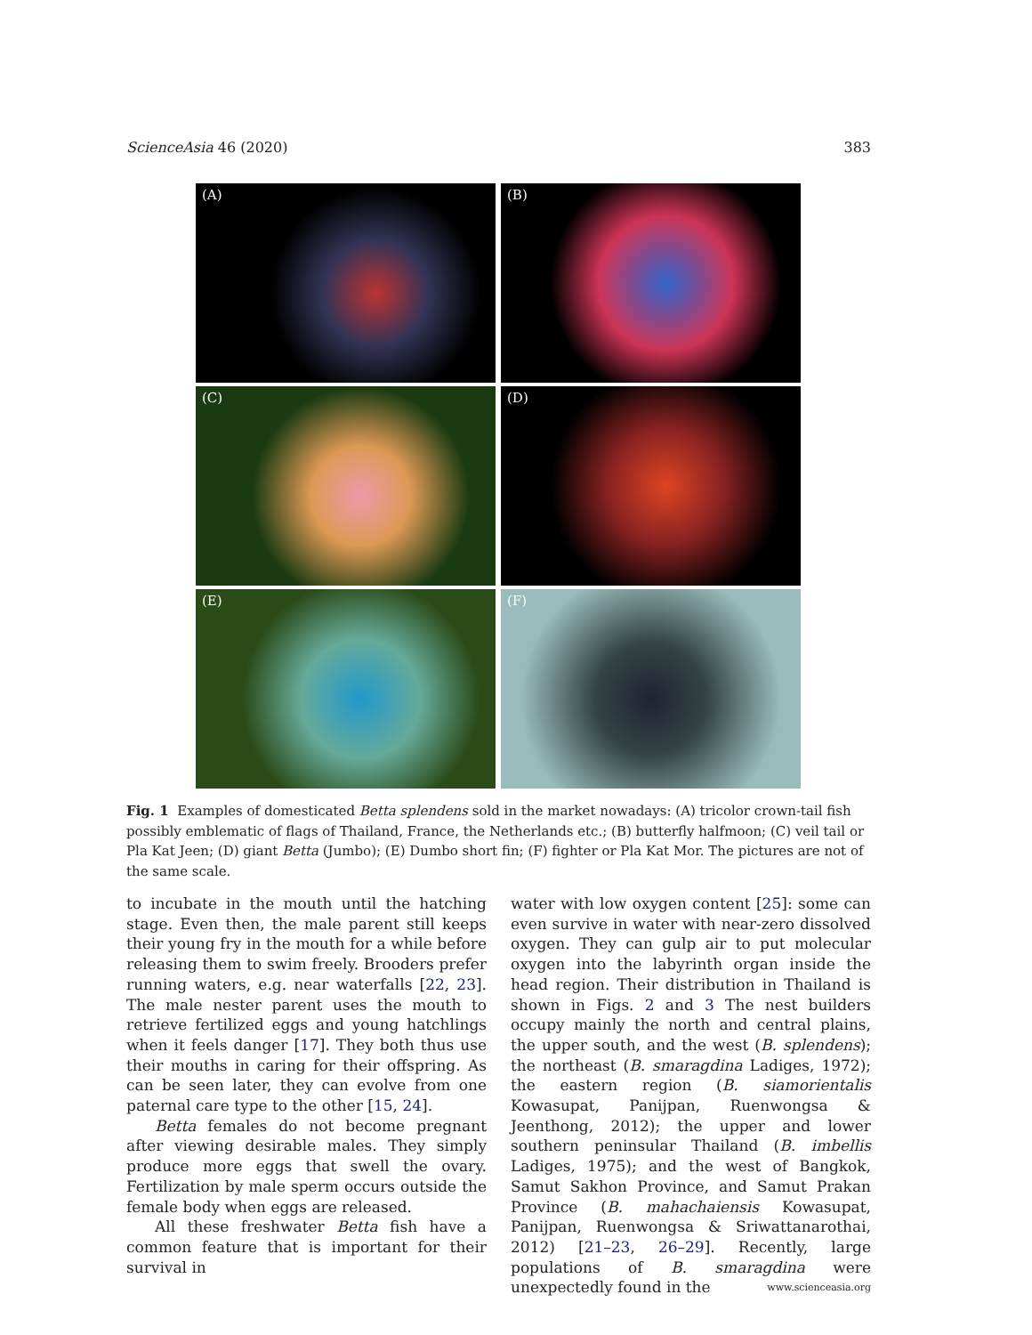ScienceAsia 46 (2020) 383
(A)
(B)
(C)
(D)
(E)
(F)
Fig. 1 Examples of domesticated Betta splendens sold in the market nowadays: (A) tricolor crown-tail fish possibly emblematic of flags of Thailand, France, the Netherlands etc.; (B) butterfly halfmoon; (C) veil tail or Pla Kat Jeen; (D) giant Betta (Jumbo); (E) Dumbo short fin; (F) fighter or Pla Kat Mor. The pictures are not of the same scale.
to incubate in the mouth until the hatching stage. Even then, the male parent still keeps their young fry in the mouth for a while before releasing them to swim freely. Brooders prefer running waters, e.g. near waterfalls [22, 23]. The male nester parent uses the mouth to retrieve fertilized eggs and young hatchlings when it feels danger [17]. They both thus use their mouths in caring for their offspring. As can be seen later, they can evolve from one paternal care type to the other [15, 24].
Betta females do not become pregnant after viewing desirable males. They simply produce more eggs that swell the ovary. Fertilization by male sperm occurs outside the female body when eggs are released.
All these freshwater Betta fish have a common feature that is important for their survival in
water with low oxygen content [25]: some can even survive in water with near-zero dissolved oxygen. They can gulp air to put molecular oxygen into the labyrinth organ inside the head region. Their distribution in Thailand is shown in Figs. 2 and 3 The nest builders occupy mainly the north and central plains, the upper south, and the west (B. splendens); the northeast (B. smaragdina Ladiges, 1972); the eastern region (B. siamorientalis Kowasupat, Panijpan, Ruenwongsa & Jeenthong, 2012); the upper and lower southern peninsular Thailand (B. imbellis Ladiges, 1975); and the west of Bangkok, Samut Sakhon Province, and Samut Prakan Province (B. mahachaiensis Kowasupat, Panijpan, Ruenwongsa & Sriwattanarothai, 2012) [21–23, 26–29]. Recently, large populations of B. smaragdina were unexpectedly found in the
www.scienceasia.org